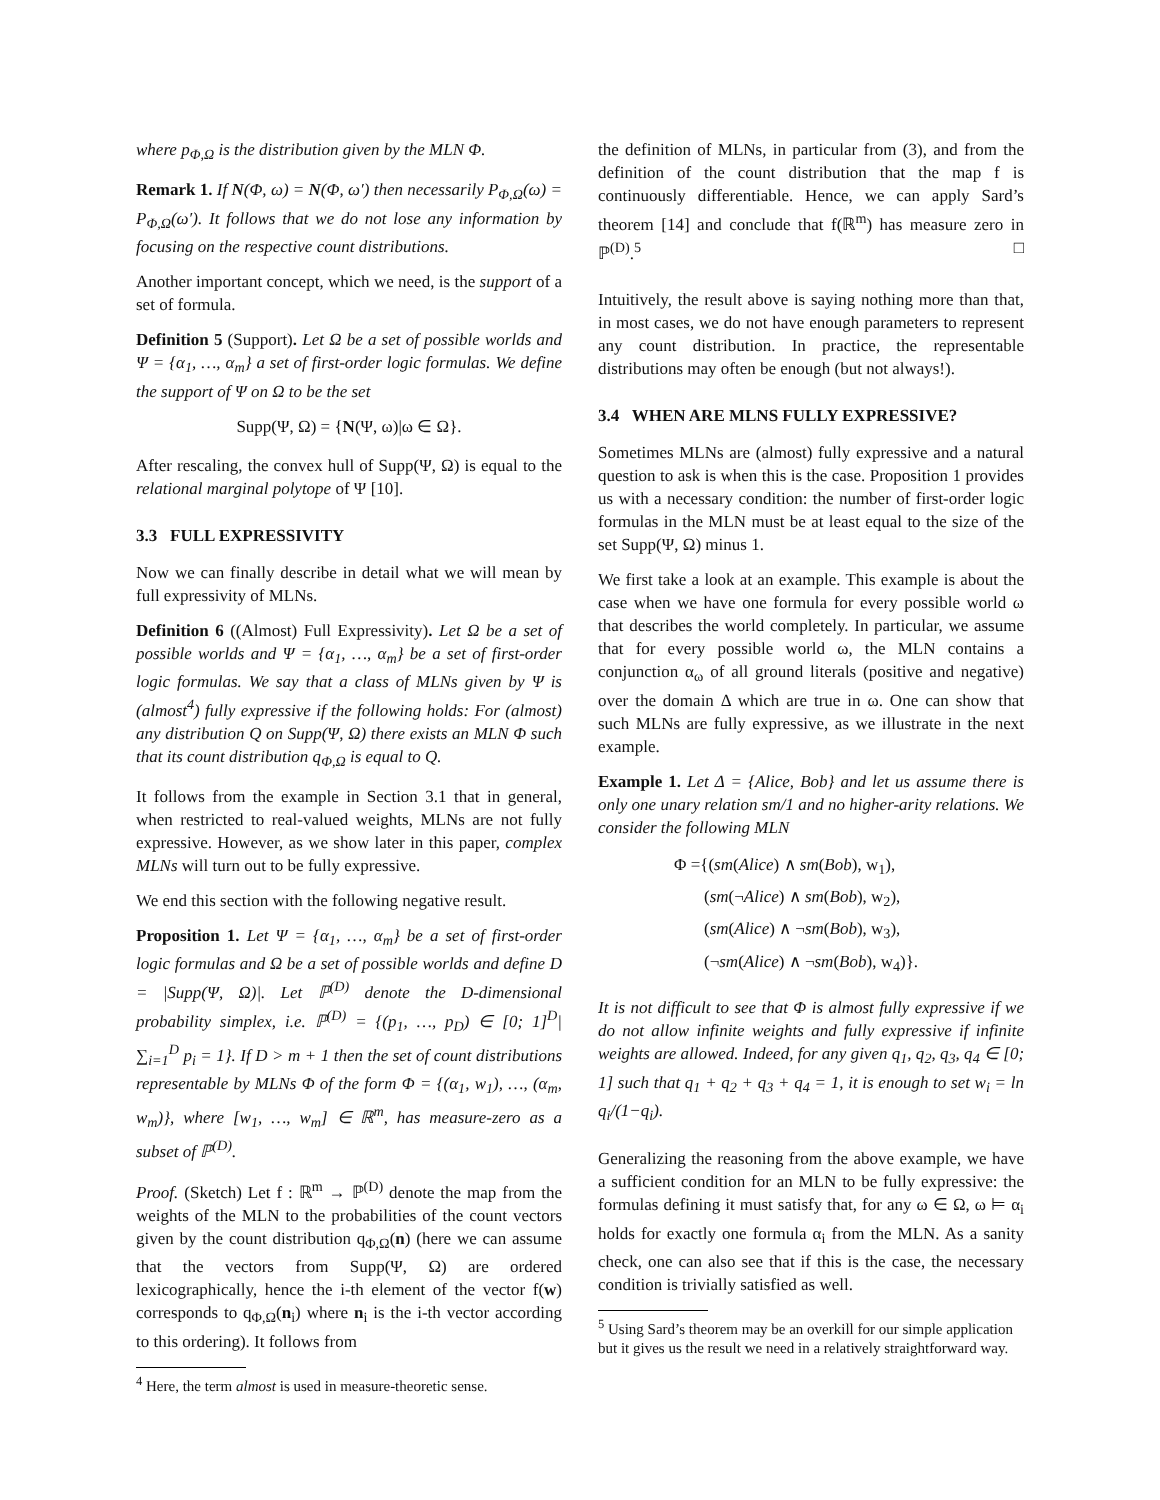where p<sub>Φ,Ω</sub> is the distribution given by the MLN Φ.
Remark 1. If N(Φ, ω) = N(Φ, ω′) then necessarily P<sub>Φ,Ω</sub>(ω) = P<sub>Φ,Ω</sub>(ω′). It follows that we do not lose any information by focusing on the respective count distributions.
Another important concept, which we need, is the support of a set of formula.
Definition 5 (Support). Let Ω be a set of possible worlds and Ψ = {α<sub>1</sub>, …, α<sub>m</sub>} a set of first-order logic formulas. We define the support of Ψ on Ω to be the set
Supp(Ψ, Ω) = {N(Ψ, ω)|ω ∈ Ω}.
After rescaling, the convex hull of Supp(Ψ, Ω) is equal to the relational marginal polytope of Ψ [10].
3.3 FULL EXPRESSIVITY
Now we can finally describe in detail what we will mean by full expressivity of MLNs.
Definition 6 ((Almost) Full Expressivity). Let Ω be a set of possible worlds and Ψ = {α<sub>1</sub>, …, α<sub>m</sub>} be a set of first-order logic formulas. We say that a class of MLNs given by Ψ is (almost<sup>4</sup>) fully expressive if the following holds: For (almost) any distribution Q on Supp(Ψ, Ω) there exists an MLN Φ such that its count distribution q<sub>Φ,Ω</sub> is equal to Q.
It follows from the example in Section 3.1 that in general, when restricted to real-valued weights, MLNs are not fully expressive. However, as we show later in this paper, complex MLNs will turn out to be fully expressive.
We end this section with the following negative result.
Proposition 1. Let Ψ = {α<sub>1</sub>, …, α<sub>m</sub>} be a set of first-order logic formulas and Ω be a set of possible worlds and define D = |Supp(Ψ, Ω)|. Let ℙ<sup>(D)</sup> denote the D-dimensional probability simplex, i.e. ℙ<sup>(D)</sup> = {(p<sub>1</sub>, …, p<sub>D</sub>) ∈ [0; 1]<sup>D</sup>| ∑<sub>i=1</sub><sup>D</sup> p<sub>i</sub> = 1}. If D > m + 1 then the set of count distributions representable by MLNs Φ of the form Φ = {(α<sub>1</sub>, w<sub>1</sub>), …, (α<sub>m</sub>, w<sub>m</sub>)}, where [w<sub>1</sub>, …, w<sub>m</sub>] ∈ ℝ<sup>m</sup>, has measure-zero as a subset of ℙ<sup>(D)</sup>.
Proof. (Sketch) Let f : ℝ<sup>m</sup> → ℙ<sup>(D)</sup> denote the map from the weights of the MLN to the probabilities of the count vectors given by the count distribution q<sub>Φ,Ω</sub>(n) (here we can assume that the vectors from Supp(Ψ, Ω) are ordered lexicographically, hence the i-th element of the vector f(w) corresponds to q<sub>Φ,Ω</sub>(n<sub>i</sub>) where n<sub>i</sub> is the i-th vector according to this ordering). It follows from
<sup>4</sup> Here, the term almost is used in measure-theoretic sense.
the definition of MLNs, in particular from (3), and from the definition of the count distribution that the map f is continuously differentiable. Hence, we can apply Sard’s theorem [14] and conclude that f(ℝ<sup>m</sup>) has measure zero in ℙ<sup>(D)</sup>.<sup>5</sup> □
Intuitively, the result above is saying nothing more than that, in most cases, we do not have enough parameters to represent any count distribution. In practice, the representable distributions may often be enough (but not always!).
3.4 WHEN ARE MLNS FULLY EXPRESSIVE?
Sometimes MLNs are (almost) fully expressive and a natural question to ask is when this is the case. Proposition 1 provides us with a necessary condition: the number of first-order logic formulas in the MLN must be at least equal to the size of the set Supp(Ψ, Ω) minus 1.
We first take a look at an example. This example is about the case when we have one formula for every possible world ω that describes the world completely. In particular, we assume that for every possible world ω, the MLN contains a conjunction α<sub>ω</sub> of all ground literals (positive and negative) over the domain Δ which are true in ω. One can show that such MLNs are fully expressive, as we illustrate in the next example.
Example 1. Let Δ = {Alice, Bob} and let us assume there is only one unary relation sm/1 and no higher-arity relations. We consider the following MLN
Φ ={(sm(Alice) ∧ sm(Bob), w<sub>1</sub>),
(sm(¬Alice) ∧ sm(Bob), w<sub>2</sub>),
(sm(Alice) ∧ ¬sm(Bob), w<sub>3</sub>),
(¬sm(Alice) ∧ ¬sm(Bob), w<sub>4</sub>)}.
It is not difficult to see that Φ is almost fully expressive if we do not allow infinite weights and fully expressive if infinite weights are allowed. Indeed, for any given q<sub>1</sub>, q<sub>2</sub>, q<sub>3</sub>, q<sub>4</sub> ∈ [0; 1] such that q<sub>1</sub> + q<sub>2</sub> + q<sub>3</sub> + q<sub>4</sub> = 1, it is enough to set w<sub>i</sub> = ln q<sub>i</sub>/(1−q<sub>i</sub>).
Generalizing the reasoning from the above example, we have a sufficient condition for an MLN to be fully expressive: the formulas defining it must satisfy that, for any ω ∈ Ω, ω ⊨ α<sub>i</sub> holds for exactly one formula α<sub>i</sub> from the MLN. As a sanity check, one can also see that if this is the case, the necessary condition is trivially satisfied as well.
<sup>5</sup> Using Sard’s theorem may be an overkill for our simple application but it gives us the result we need in a relatively straightforward way.